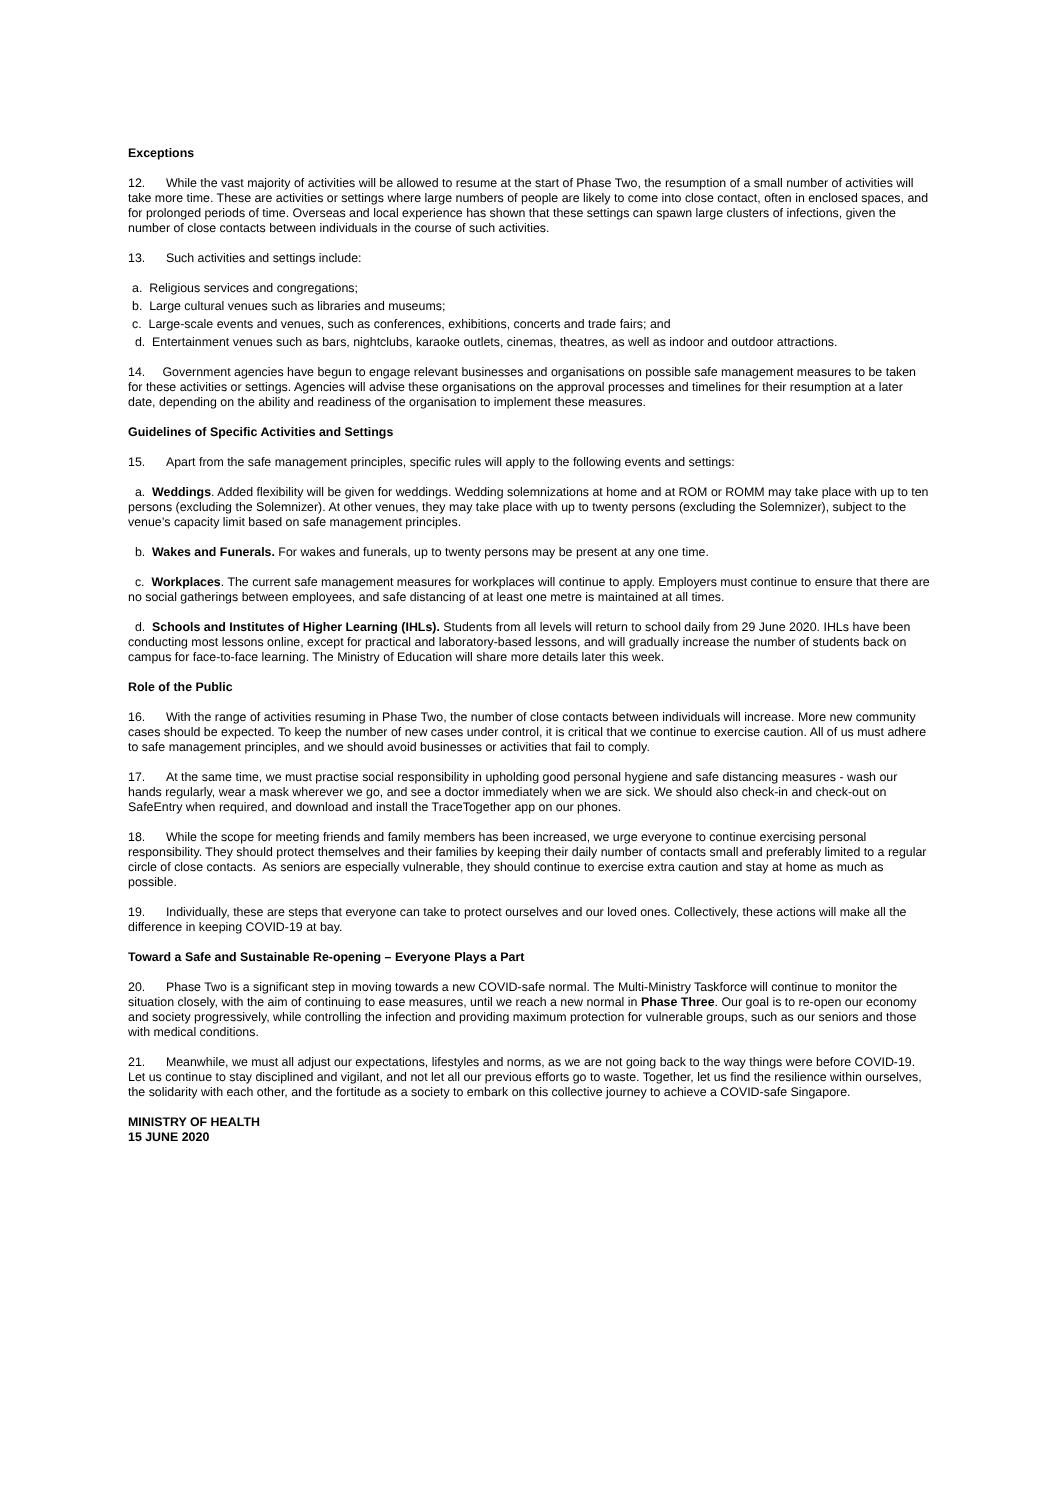Exceptions
12. While the vast majority of activities will be allowed to resume at the start of Phase Two, the resumption of a small number of activities will take more time. These are activities or settings where large numbers of people are likely to come into close contact, often in enclosed spaces, and for prolonged periods of time. Overseas and local experience has shown that these settings can spawn large clusters of infections, given the number of close contacts between individuals in the course of such activities.
13. Such activities and settings include:
a. Religious services and congregations;
b. Large cultural venues such as libraries and museums;
c. Large-scale events and venues, such as conferences, exhibitions, concerts and trade fairs; and
d. Entertainment venues such as bars, nightclubs, karaoke outlets, cinemas, theatres, as well as indoor and outdoor attractions.
14. Government agencies have begun to engage relevant businesses and organisations on possible safe management measures to be taken for these activities or settings. Agencies will advise these organisations on the approval processes and timelines for their resumption at a later date, depending on the ability and readiness of the organisation to implement these measures.
Guidelines of Specific Activities and Settings
15. Apart from the safe management principles, specific rules will apply to the following events and settings:
a. Weddings. Added flexibility will be given for weddings. Wedding solemnizations at home and at ROM or ROMM may take place with up to ten persons (excluding the Solemnizer). At other venues, they may take place with up to twenty persons (excluding the Solemnizer), subject to the venue’s capacity limit based on safe management principles.
b. Wakes and Funerals. For wakes and funerals, up to twenty persons may be present at any one time.
c. Workplaces. The current safe management measures for workplaces will continue to apply. Employers must continue to ensure that there are no social gatherings between employees, and safe distancing of at least one metre is maintained at all times.
d. Schools and Institutes of Higher Learning (IHLs). Students from all levels will return to school daily from 29 June 2020. IHLs have been conducting most lessons online, except for practical and laboratory-based lessons, and will gradually increase the number of students back on campus for face-to-face learning. The Ministry of Education will share more details later this week.
Role of the Public
16. With the range of activities resuming in Phase Two, the number of close contacts between individuals will increase. More new community cases should be expected. To keep the number of new cases under control, it is critical that we continue to exercise caution. All of us must adhere to safe management principles, and we should avoid businesses or activities that fail to comply.
17. At the same time, we must practise social responsibility in upholding good personal hygiene and safe distancing measures - wash our hands regularly, wear a mask wherever we go, and see a doctor immediately when we are sick. We should also check-in and check-out on SafeEntry when required, and download and install the TraceTogether app on our phones.
18. While the scope for meeting friends and family members has been increased, we urge everyone to continue exercising personal responsibility. They should protect themselves and their families by keeping their daily number of contacts small and preferably limited to a regular circle of close contacts. As seniors are especially vulnerable, they should continue to exercise extra caution and stay at home as much as possible.
19. Individually, these are steps that everyone can take to protect ourselves and our loved ones. Collectively, these actions will make all the difference in keeping COVID-19 at bay.
Toward a Safe and Sustainable Re-opening – Everyone Plays a Part
20. Phase Two is a significant step in moving towards a new COVID-safe normal. The Multi-Ministry Taskforce will continue to monitor the situation closely, with the aim of continuing to ease measures, until we reach a new normal in Phase Three. Our goal is to re-open our economy and society progressively, while controlling the infection and providing maximum protection for vulnerable groups, such as our seniors and those with medical conditions.
21. Meanwhile, we must all adjust our expectations, lifestyles and norms, as we are not going back to the way things were before COVID-19. Let us continue to stay disciplined and vigilant, and not let all our previous efforts go to waste. Together, let us find the resilience within ourselves, the solidarity with each other, and the fortitude as a society to embark on this collective journey to achieve a COVID-safe Singapore.
MINISTRY OF HEALTH
15 JUNE 2020